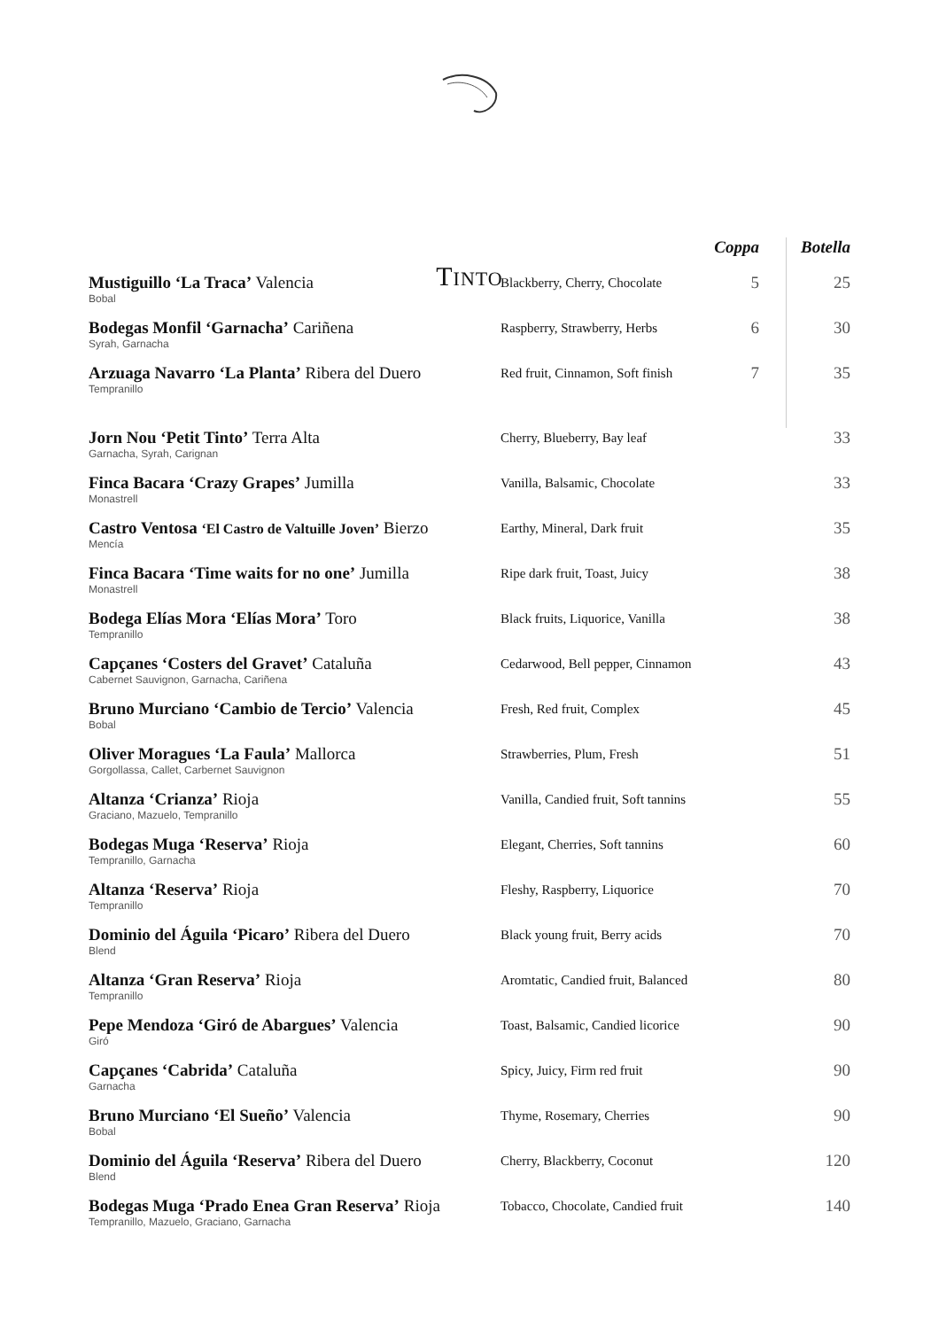TINTO
| | | Coppa | Botella |
| Mustiguillo ‘La Traca’ Valencia Bobal | Blackberry, Cherry, Chocolate | 5 | 25 |
| Bodegas Monfil ‘Garnacha’ Cariñena Syrah, Garnacha | Raspberry, Strawberry, Herbs | 6 | 30 |
| Arzuaga Navarro ‘La Planta’ Ribera del Duero Tempranillo | Red fruit, Cinnamon, Soft finish | 7 | 35 |
| Jorn Nou ‘Petit Tinto’ Terra Alta Garnacha, Syrah, Carignan | Cherry, Blueberry, Bay leaf | | 33 |
| Finca Bacara ‘Crazy Grapes’ Jumilla Monastrell | Vanilla, Balsamic, Chocolate | | 33 |
| Castro Ventosa ‘El Castro de Valtuille Joven’ Bierzo Mencía | Earthy, Mineral, Dark fruit | | 35 |
| Finca Bacara ‘Time waits for no one’ Jumilla Monastrell | Ripe dark fruit, Toast, Juicy | | 38 |
| Bodega Elías Mora ‘Elías Mora’ Toro Tempranillo | Black fruits, Liquorice, Vanilla | | 38 |
| Capçanes ‘Costers del Gravet’ Cataluña Cabernet Sauvignon, Garnacha, Cariñena | Cedarwood, Bell pepper, Cinnamon | | 43 |
| Bruno Murciano ‘Cambio de Tercio’ Valencia Bobal | Fresh, Red fruit, Complex | | 45 |
| Oliver Moragues ‘La Faula’ Mallorca Gorgollassa, Callet, Carbernet Sauvignon | Strawberries, Plum, Fresh | | 51 |
| Altanza ‘Crianza’ Rioja Graciano, Mazuelo, Tempranillo | Vanilla, Candied fruit, Soft tannins | | 55 |
| Bodegas Muga ‘Reserva’ Rioja Tempranillo, Garnacha | Elegant, Cherries, Soft tannins | | 60 |
| Altanza ‘Reserva’ Rioja Tempranillo | Fleshy, Raspberry, Liquorice | | 70 |
| Dominio del Águila ‘Picaro’ Ribera del Duero Blend | Black young fruit, Berry acids | | 70 |
| Altanza ‘Gran Reserva’ Rioja Tempranillo | Aromtatic, Candied fruit, Balanced | | 80 |
| Pepe Mendoza ‘Giró de Abargues’ Valencia Giró | Toast, Balsamic, Candied licorice | | 90 |
| Capçanes ‘Cabrida’ Cataluña Garnacha | Spicy, Juicy, Firm red fruit | | 90 |
| Bruno Murciano ‘El Sueño’ Valencia Bobal | Thyme, Rosemary, Cherries | | 90 |
| Dominio del Águila ‘Reserva’ Ribera del Duero Blend | Cherry, Blackberry, Coconut | | 120 |
| Bodegas Muga ‘Prado Enea Gran Reserva’ Rioja Tempranillo, Mazuelo, Graciano, Garnacha | Tobacco, Chocolate, Candied fruit | | 140 |